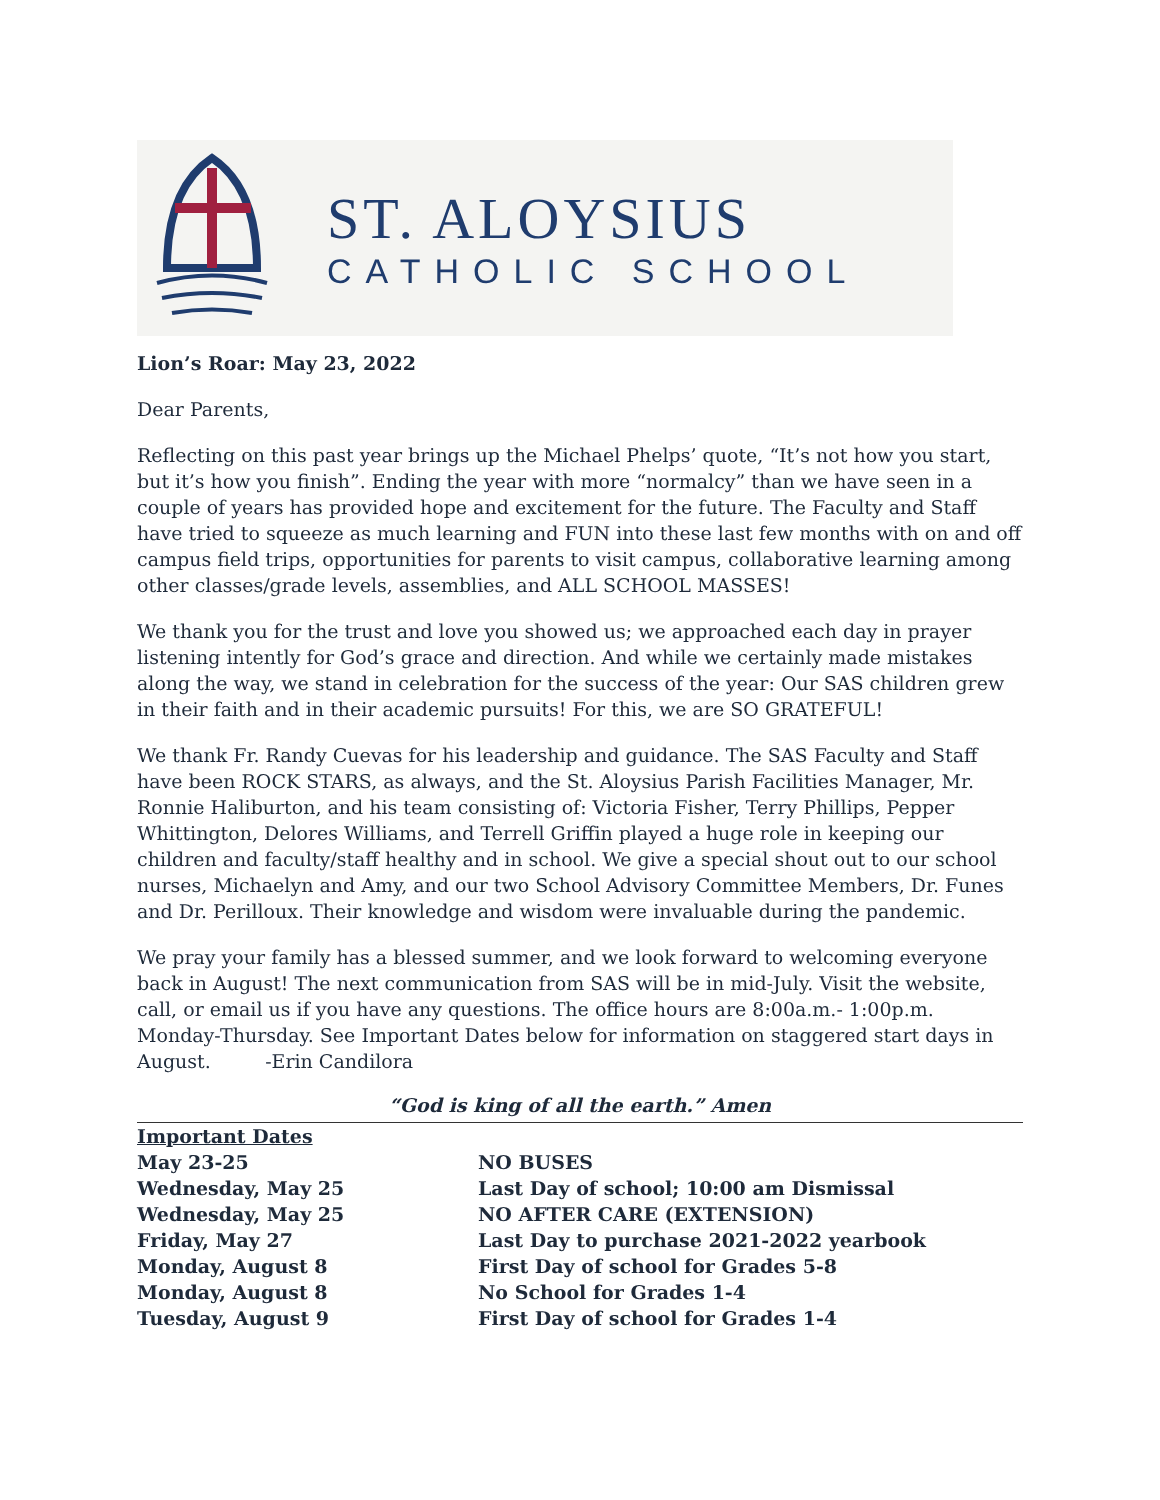ST. ALOYSIUS
CATHOLIC SCHOOL
Lion’s Roar: May 23, 2022
Dear Parents,
Reflecting on this past year brings up the Michael Phelps’ quote, “It’s not how you start, but it’s how you finish”. Ending the year with more “normalcy” than we have seen in a couple of years has provided hope and excitement for the future. The Faculty and Staff have tried to squeeze as much learning and FUN into these last few months with on and off campus field trips, opportunities for parents to visit campus, collaborative learning among other classes/grade levels, assemblies, and ALL SCHOOL MASSES!
We thank you for the trust and love you showed us; we approached each day in prayer listening intently for God’s grace and direction. And while we certainly made mistakes along the way, we stand in celebration for the success of the year: Our SAS children grew in their faith and in their academic pursuits! For this, we are SO GRATEFUL!
We thank Fr. Randy Cuevas for his leadership and guidance. The SAS Faculty and Staff have been ROCK STARS, as always, and the St. Aloysius Parish Facilities Manager, Mr. Ronnie Haliburton, and his team consisting of: Victoria Fisher, Terry Phillips, Pepper Whittington, Delores Williams, and Terrell Griffin played a huge role in keeping our children and faculty/staff healthy and in school. We give a special shout out to our school nurses, Michaelyn and Amy, and our two School Advisory Committee Members, Dr. Funes and Dr. Perilloux. Their knowledge and wisdom were invaluable during the pandemic.
We pray your family has a blessed summer, and we look forward to welcoming everyone back in August! The next communication from SAS will be in mid-July. Visit the website, call, or email us if you have any questions. The office hours are 8:00a.m.- 1:00p.m. Monday-Thursday. See Important Dates below for information on staggered start days in August. -Erin Candilora
“God is king of all the earth.” Amen
| Important Dates | |
| May 23-25 | NO BUSES |
| Wednesday, May 25 | Last Day of school; 10:00 am Dismissal |
| Wednesday, May 25 | NO AFTER CARE (EXTENSION) |
| Friday, May 27 | Last Day to purchase 2021-2022 yearbook |
| Monday, August 8 | First Day of school for Grades 5-8 |
| Monday, August 8 | No School for Grades 1-4 |
| Tuesday, August 9 | First Day of school for Grades 1-4 |